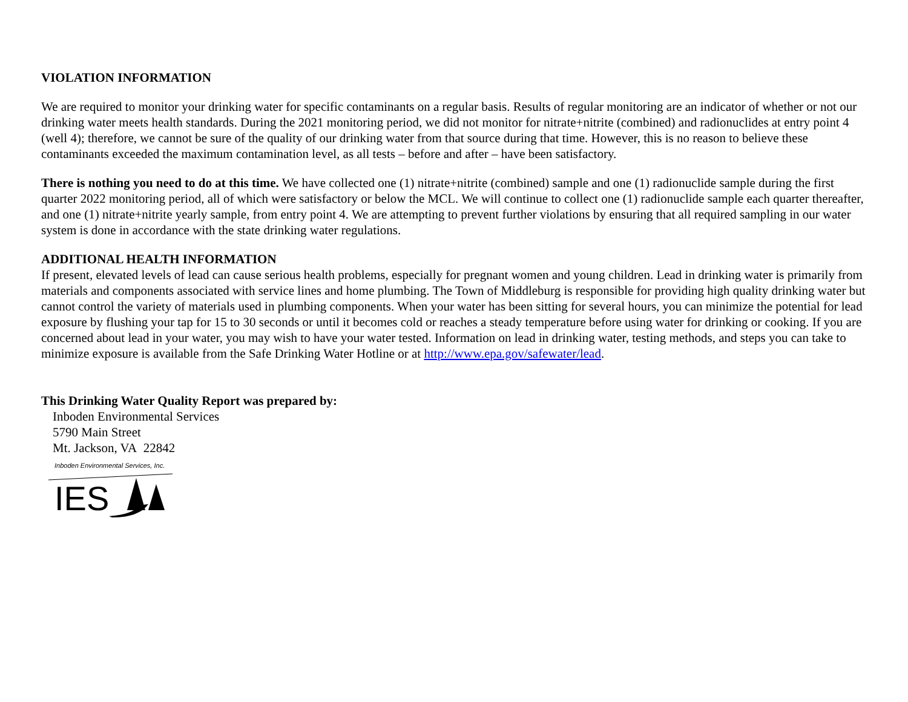VIOLATION INFORMATION
We are required to monitor your drinking water for specific contaminants on a regular basis. Results of regular monitoring are an indicator of whether or not our drinking water meets health standards. During the 2021 monitoring period, we did not monitor for nitrate+nitrite (combined) and radionuclides at entry point 4 (well 4); therefore, we cannot be sure of the quality of our drinking water from that source during that time. However, this is no reason to believe these contaminants exceeded the maximum contamination level, as all tests – before and after – have been satisfactory.
There is nothing you need to do at this time. We have collected one (1) nitrate+nitrite (combined) sample and one (1) radionuclide sample during the first quarter 2022 monitoring period, all of which were satisfactory or below the MCL. We will continue to collect one (1) radionuclide sample each quarter thereafter, and one (1) nitrate+nitrite yearly sample, from entry point 4. We are attempting to prevent further violations by ensuring that all required sampling in our water system is done in accordance with the state drinking water regulations.
ADDITIONAL HEALTH INFORMATION
If present, elevated levels of lead can cause serious health problems, especially for pregnant women and young children. Lead in drinking water is primarily from materials and components associated with service lines and home plumbing. The Town of Middleburg is responsible for providing high quality drinking water but cannot control the variety of materials used in plumbing components. When your water has been sitting for several hours, you can minimize the potential for lead exposure by flushing your tap for 15 to 30 seconds or until it becomes cold or reaches a steady temperature before using water for drinking or cooking. If you are concerned about lead in your water, you may wish to have your water tested. Information on lead in drinking water, testing methods, and steps you can take to minimize exposure is available from the Safe Drinking Water Hotline or at http://www.epa.gov/safewater/lead.
This Drinking Water Quality Report was prepared by:
Inboden Environmental Services
5790 Main Street
Mt. Jackson, VA 22842
Inboden Environmental Services, Inc.
IES